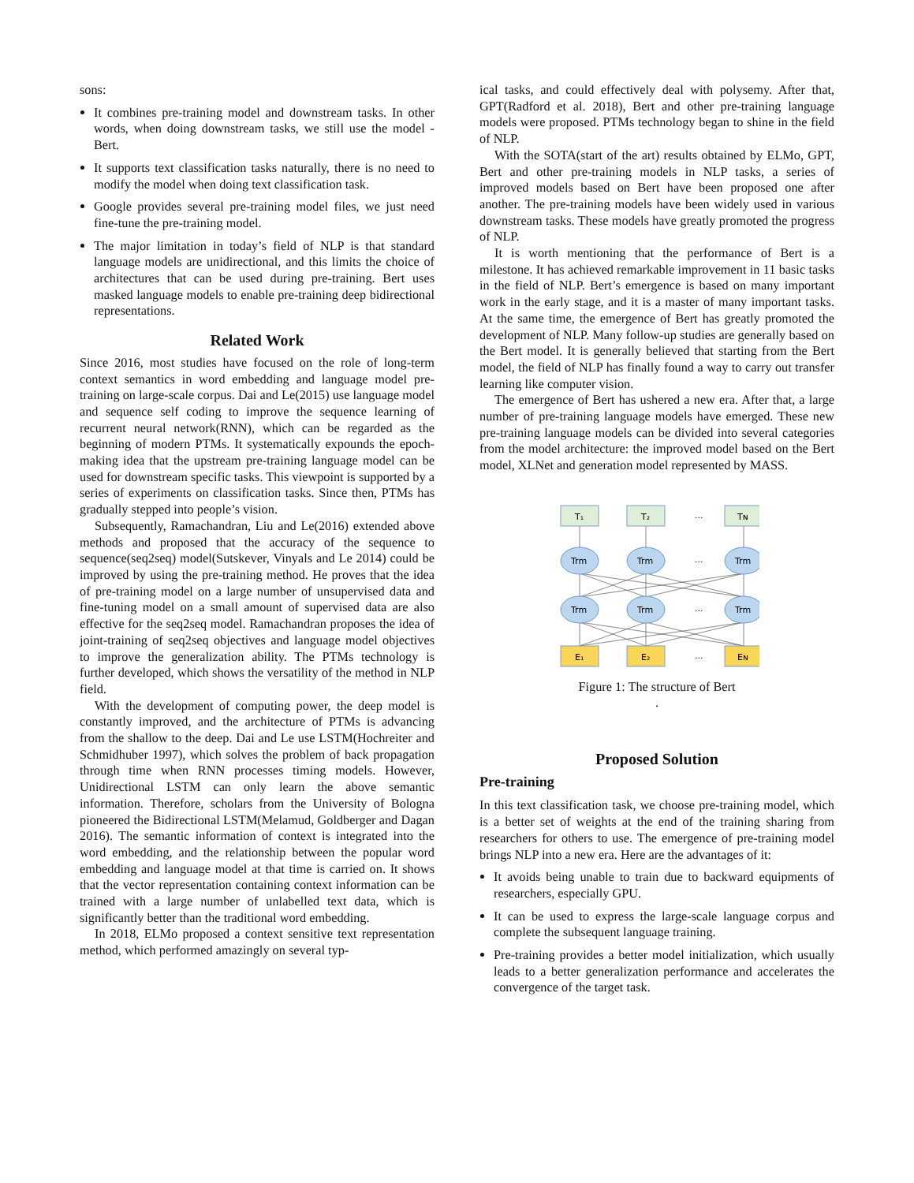sons:
It combines pre-training model and downstream tasks. In other words, when doing downstream tasks, we still use the model - Bert.
It supports text classification tasks naturally, there is no need to modify the model when doing text classification task.
Google provides several pre-training model files, we just need fine-tune the pre-training model.
The major limitation in today’s field of NLP is that standard language models are unidirectional, and this limits the choice of architectures that can be used during pre-training. Bert uses masked language models to enable pre-training deep bidirectional representations.
Related Work
Since 2016, most studies have focused on the role of long-term context semantics in word embedding and language model pre-training on large-scale corpus. Dai and Le(2015) use language model and sequence self coding to improve the sequence learning of recurrent neural network(RNN), which can be regarded as the beginning of modern PTMs. It systematically expounds the epoch-making idea that the upstream pre-training language model can be used for downstream specific tasks. This viewpoint is supported by a series of experiments on classification tasks. Since then, PTMs has gradually stepped into people’s vision.
Subsequently, Ramachandran, Liu and Le(2016) extended above methods and proposed that the accuracy of the sequence to sequence(seq2seq) model(Sutskever, Vinyals and Le 2014) could be improved by using the pre-training method. He proves that the idea of pre-training model on a large number of unsupervised data and fine-tuning model on a small amount of supervised data are also effective for the seq2seq model. Ramachandran proposes the idea of joint-training of seq2seq objectives and language model objectives to improve the generalization ability. The PTMs technology is further developed, which shows the versatility of the method in NLP field.
With the development of computing power, the deep model is constantly improved, and the architecture of PTMs is advancing from the shallow to the deep. Dai and Le use LSTM(Hochreiter and Schmidhuber 1997), which solves the problem of back propagation through time when RNN processes timing models. However, Unidirectional LSTM can only learn the above semantic information. Therefore, scholars from the University of Bologna pioneered the Bidirectional LSTM(Melamud, Goldberger and Dagan 2016). The semantic information of context is integrated into the word embedding, and the relationship between the popular word embedding and language model at that time is carried on. It shows that the vector representation containing context information can be trained with a large number of unlabelled text data, which is significantly better than the traditional word embedding.
In 2018, ELMo proposed a context sensitive text representation method, which performed amazingly on several typ-
ical tasks, and could effectively deal with polysemy. After that, GPT(Radford et al. 2018), Bert and other pre-training language models were proposed. PTMs technology began to shine in the field of NLP.
With the SOTA(start of the art) results obtained by ELMo, GPT, Bert and other pre-training models in NLP tasks, a series of improved models based on Bert have been proposed one after another. The pre-training models have been widely used in various downstream tasks. These models have greatly promoted the progress of NLP.
It is worth mentioning that the performance of Bert is a milestone. It has achieved remarkable improvement in 11 basic tasks in the field of NLP. Bert’s emergence is based on many important work in the early stage, and it is a master of many important tasks. At the same time, the emergence of Bert has greatly promoted the development of NLP. Many follow-up studies are generally based on the Bert model. It is generally believed that starting from the Bert model, the field of NLP has finally found a way to carry out transfer learning like computer vision.
The emergence of Bert has ushered a new era. After that, a large number of pre-training language models have emerged. These new pre-training language models can be divided into several categories from the model architecture: the improved model based on the Bert model, XLNet and generation model represented by MASS.
T₁
T₂
...
Tɴ
Trm
Trm
...
Trm
Trm
Trm
...
Trm
E₁
E₂
...
Eɴ
Figure 1: The structure of Bert
.
Proposed Solution
Pre-training
In this text classification task, we choose pre-training model, which is a better set of weights at the end of the training sharing from researchers for others to use. The emergence of pre-training model brings NLP into a new era. Here are the advantages of it:
It avoids being unable to train due to backward equipments of researchers, especially GPU.
It can be used to express the large-scale language corpus and complete the subsequent language training.
Pre-training provides a better model initialization, which usually leads to a better generalization performance and accelerates the convergence of the target task.